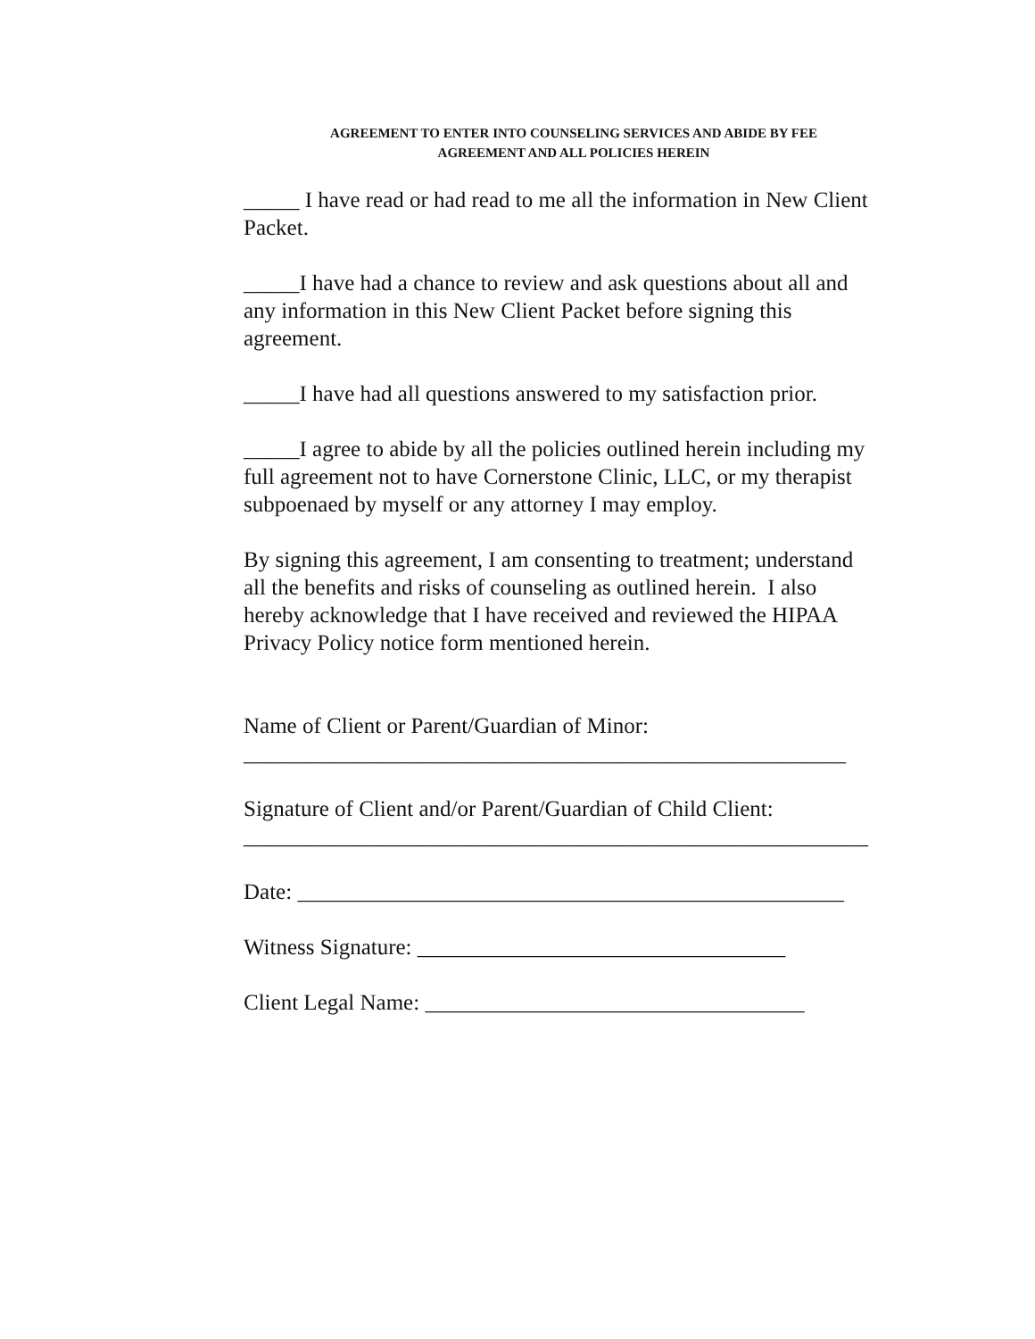AGREEMENT TO ENTER INTO COUNSELING SERVICES AND ABIDE BY FEE
AGREEMENT AND ALL POLICIES HEREIN
_____ I have read or had read to me all the information in New Client Packet.
_____I have had a chance to review and ask questions about all and any information in this New Client Packet before signing this agreement.
_____I have had all questions answered to my satisfaction prior.
_____I agree to abide by all the policies outlined herein including my full agreement not to have Cornerstone Clinic, LLC, or my therapist subpoenaed by myself or any attorney I may employ.
By signing this agreement, I am consenting to treatment; understand all the benefits and risks of counseling as outlined herein. I also hereby acknowledge that I have received and reviewed the HIPAA Privacy Policy notice form mentioned herein.
Name of Client or Parent/Guardian of Minor:
______________________________________________________
Signature of Client and/or Parent/Guardian of Child Client:
________________________________________________________
Date: _________________________________________________
Witness Signature: _________________________________
Client Legal Name: __________________________________